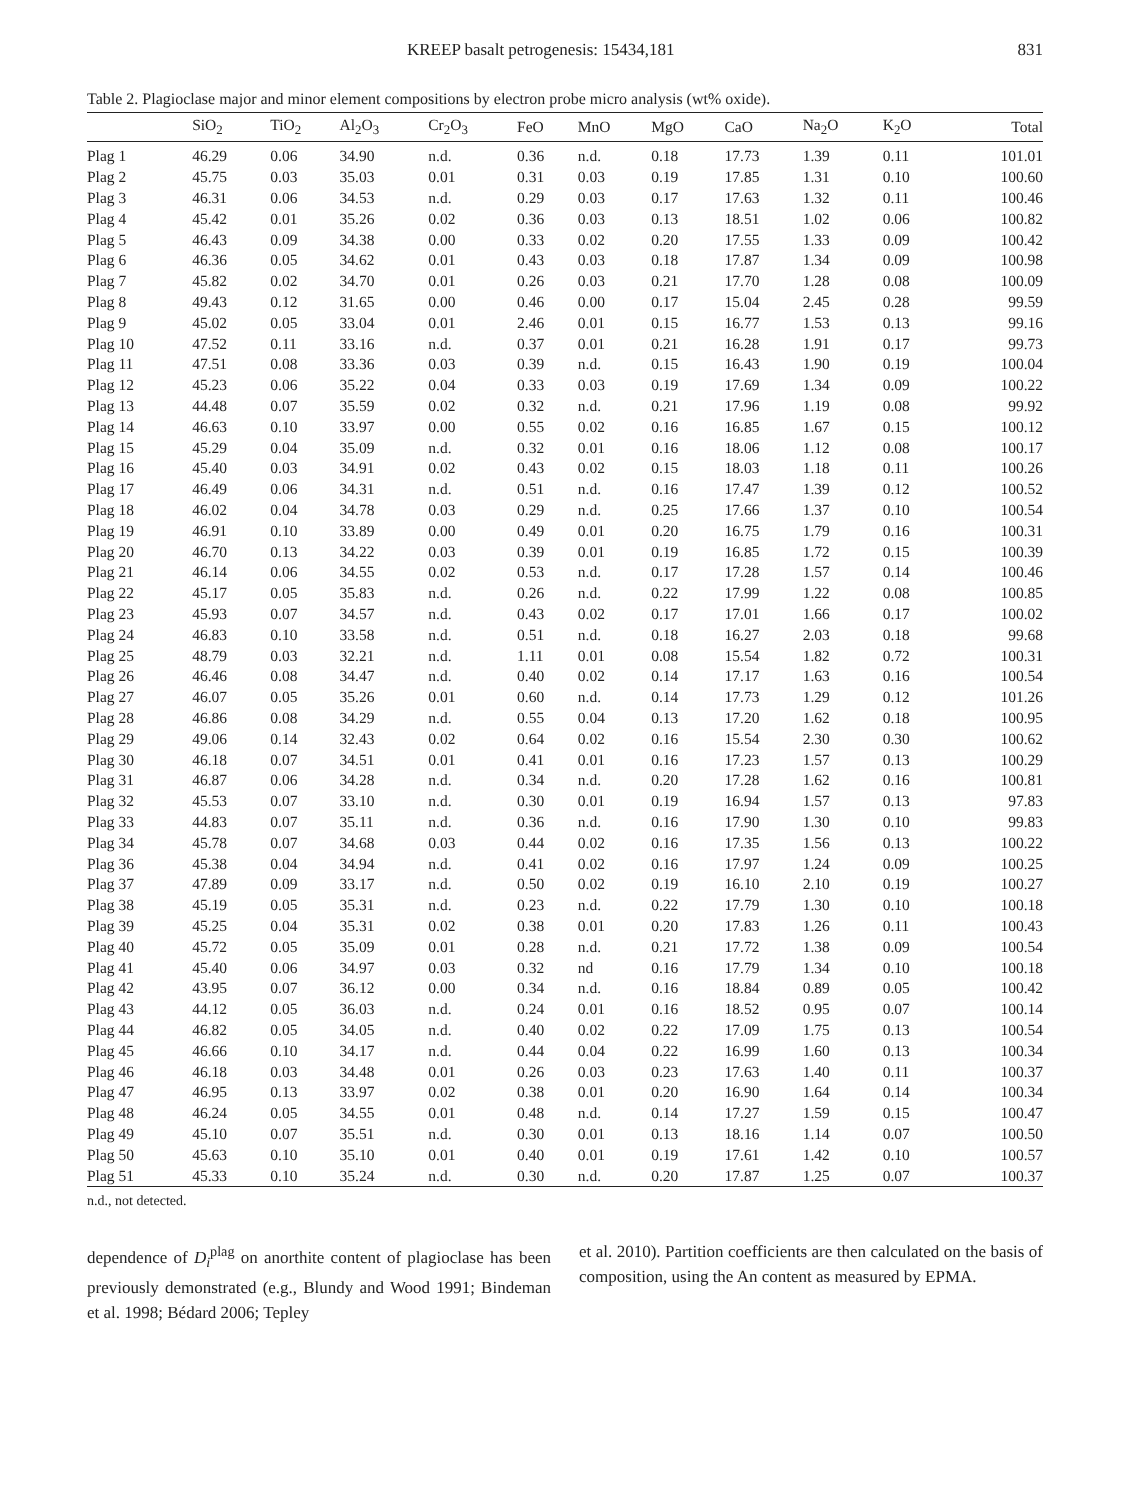KREEP basalt petrogenesis: 15434,181 831
Table 2. Plagioclase major and minor element compositions by electron probe micro analysis (wt% oxide).
| | SiO<sub>2</sub> | TiO<sub>2</sub> | Al<sub>2</sub>O<sub>3</sub> | Cr<sub>2</sub>O<sub>3</sub> | FeO | MnO | MgO | CaO | Na<sub>2</sub>O | K<sub>2</sub>O | Total |
| --- | --- | --- | --- | --- | --- | --- | --- | --- | --- | --- | --- |
| Plag 1 | 46.29 | 0.06 | 34.90 | n.d. | 0.36 | n.d. | 0.18 | 17.73 | 1.39 | 0.11 | 101.01 |
| Plag 2 | 45.75 | 0.03 | 35.03 | 0.01 | 0.31 | 0.03 | 0.19 | 17.85 | 1.31 | 0.10 | 100.60 |
| Plag 3 | 46.31 | 0.06 | 34.53 | n.d. | 0.29 | 0.03 | 0.17 | 17.63 | 1.32 | 0.11 | 100.46 |
| Plag 4 | 45.42 | 0.01 | 35.26 | 0.02 | 0.36 | 0.03 | 0.13 | 18.51 | 1.02 | 0.06 | 100.82 |
| Plag 5 | 46.43 | 0.09 | 34.38 | 0.00 | 0.33 | 0.02 | 0.20 | 17.55 | 1.33 | 0.09 | 100.42 |
| Plag 6 | 46.36 | 0.05 | 34.62 | 0.01 | 0.43 | 0.03 | 0.18 | 17.87 | 1.34 | 0.09 | 100.98 |
| Plag 7 | 45.82 | 0.02 | 34.70 | 0.01 | 0.26 | 0.03 | 0.21 | 17.70 | 1.28 | 0.08 | 100.09 |
| Plag 8 | 49.43 | 0.12 | 31.65 | 0.00 | 0.46 | 0.00 | 0.17 | 15.04 | 2.45 | 0.28 | 99.59 |
| Plag 9 | 45.02 | 0.05 | 33.04 | 0.01 | 2.46 | 0.01 | 0.15 | 16.77 | 1.53 | 0.13 | 99.16 |
| Plag 10 | 47.52 | 0.11 | 33.16 | n.d. | 0.37 | 0.01 | 0.21 | 16.28 | 1.91 | 0.17 | 99.73 |
| Plag 11 | 47.51 | 0.08 | 33.36 | 0.03 | 0.39 | n.d. | 0.15 | 16.43 | 1.90 | 0.19 | 100.04 |
| Plag 12 | 45.23 | 0.06 | 35.22 | 0.04 | 0.33 | 0.03 | 0.19 | 17.69 | 1.34 | 0.09 | 100.22 |
| Plag 13 | 44.48 | 0.07 | 35.59 | 0.02 | 0.32 | n.d. | 0.21 | 17.96 | 1.19 | 0.08 | 99.92 |
| Plag 14 | 46.63 | 0.10 | 33.97 | 0.00 | 0.55 | 0.02 | 0.16 | 16.85 | 1.67 | 0.15 | 100.12 |
| Plag 15 | 45.29 | 0.04 | 35.09 | n.d. | 0.32 | 0.01 | 0.16 | 18.06 | 1.12 | 0.08 | 100.17 |
| Plag 16 | 45.40 | 0.03 | 34.91 | 0.02 | 0.43 | 0.02 | 0.15 | 18.03 | 1.18 | 0.11 | 100.26 |
| Plag 17 | 46.49 | 0.06 | 34.31 | n.d. | 0.51 | n.d. | 0.16 | 17.47 | 1.39 | 0.12 | 100.52 |
| Plag 18 | 46.02 | 0.04 | 34.78 | 0.03 | 0.29 | n.d. | 0.25 | 17.66 | 1.37 | 0.10 | 100.54 |
| Plag 19 | 46.91 | 0.10 | 33.89 | 0.00 | 0.49 | 0.01 | 0.20 | 16.75 | 1.79 | 0.16 | 100.31 |
| Plag 20 | 46.70 | 0.13 | 34.22 | 0.03 | 0.39 | 0.01 | 0.19 | 16.85 | 1.72 | 0.15 | 100.39 |
| Plag 21 | 46.14 | 0.06 | 34.55 | 0.02 | 0.53 | n.d. | 0.17 | 17.28 | 1.57 | 0.14 | 100.46 |
| Plag 22 | 45.17 | 0.05 | 35.83 | n.d. | 0.26 | n.d. | 0.22 | 17.99 | 1.22 | 0.08 | 100.85 |
| Plag 23 | 45.93 | 0.07 | 34.57 | n.d. | 0.43 | 0.02 | 0.17 | 17.01 | 1.66 | 0.17 | 100.02 |
| Plag 24 | 46.83 | 0.10 | 33.58 | n.d. | 0.51 | n.d. | 0.18 | 16.27 | 2.03 | 0.18 | 99.68 |
| Plag 25 | 48.79 | 0.03 | 32.21 | n.d. | 1.11 | 0.01 | 0.08 | 15.54 | 1.82 | 0.72 | 100.31 |
| Plag 26 | 46.46 | 0.08 | 34.47 | n.d. | 0.40 | 0.02 | 0.14 | 17.17 | 1.63 | 0.16 | 100.54 |
| Plag 27 | 46.07 | 0.05 | 35.26 | 0.01 | 0.60 | n.d. | 0.14 | 17.73 | 1.29 | 0.12 | 101.26 |
| Plag 28 | 46.86 | 0.08 | 34.29 | n.d. | 0.55 | 0.04 | 0.13 | 17.20 | 1.62 | 0.18 | 100.95 |
| Plag 29 | 49.06 | 0.14 | 32.43 | 0.02 | 0.64 | 0.02 | 0.16 | 15.54 | 2.30 | 0.30 | 100.62 |
| Plag 30 | 46.18 | 0.07 | 34.51 | 0.01 | 0.41 | 0.01 | 0.16 | 17.23 | 1.57 | 0.13 | 100.29 |
| Plag 31 | 46.87 | 0.06 | 34.28 | n.d. | 0.34 | n.d. | 0.20 | 17.28 | 1.62 | 0.16 | 100.81 |
| Plag 32 | 45.53 | 0.07 | 33.10 | n.d. | 0.30 | 0.01 | 0.19 | 16.94 | 1.57 | 0.13 | 97.83 |
| Plag 33 | 44.83 | 0.07 | 35.11 | n.d. | 0.36 | n.d. | 0.16 | 17.90 | 1.30 | 0.10 | 99.83 |
| Plag 34 | 45.78 | 0.07 | 34.68 | 0.03 | 0.44 | 0.02 | 0.16 | 17.35 | 1.56 | 0.13 | 100.22 |
| Plag 36 | 45.38 | 0.04 | 34.94 | n.d. | 0.41 | 0.02 | 0.16 | 17.97 | 1.24 | 0.09 | 100.25 |
| Plag 37 | 47.89 | 0.09 | 33.17 | n.d. | 0.50 | 0.02 | 0.19 | 16.10 | 2.10 | 0.19 | 100.27 |
| Plag 38 | 45.19 | 0.05 | 35.31 | n.d. | 0.23 | n.d. | 0.22 | 17.79 | 1.30 | 0.10 | 100.18 |
| Plag 39 | 45.25 | 0.04 | 35.31 | 0.02 | 0.38 | 0.01 | 0.20 | 17.83 | 1.26 | 0.11 | 100.43 |
| Plag 40 | 45.72 | 0.05 | 35.09 | 0.01 | 0.28 | n.d. | 0.21 | 17.72 | 1.38 | 0.09 | 100.54 |
| Plag 41 | 45.40 | 0.06 | 34.97 | 0.03 | 0.32 | nd | 0.16 | 17.79 | 1.34 | 0.10 | 100.18 |
| Plag 42 | 43.95 | 0.07 | 36.12 | 0.00 | 0.34 | n.d. | 0.16 | 18.84 | 0.89 | 0.05 | 100.42 |
| Plag 43 | 44.12 | 0.05 | 36.03 | n.d. | 0.24 | 0.01 | 0.16 | 18.52 | 0.95 | 0.07 | 100.14 |
| Plag 44 | 46.82 | 0.05 | 34.05 | n.d. | 0.40 | 0.02 | 0.22 | 17.09 | 1.75 | 0.13 | 100.54 |
| Plag 45 | 46.66 | 0.10 | 34.17 | n.d. | 0.44 | 0.04 | 0.22 | 16.99 | 1.60 | 0.13 | 100.34 |
| Plag 46 | 46.18 | 0.03 | 34.48 | 0.01 | 0.26 | 0.03 | 0.23 | 17.63 | 1.40 | 0.11 | 100.37 |
| Plag 47 | 46.95 | 0.13 | 33.97 | 0.02 | 0.38 | 0.01 | 0.20 | 16.90 | 1.64 | 0.14 | 100.34 |
| Plag 48 | 46.24 | 0.05 | 34.55 | 0.01 | 0.48 | n.d. | 0.14 | 17.27 | 1.59 | 0.15 | 100.47 |
| Plag 49 | 45.10 | 0.07 | 35.51 | n.d. | 0.30 | 0.01 | 0.13 | 18.16 | 1.14 | 0.07 | 100.50 |
| Plag 50 | 45.63 | 0.10 | 35.10 | 0.01 | 0.40 | 0.01 | 0.19 | 17.61 | 1.42 | 0.10 | 100.57 |
| Plag 51 | 45.33 | 0.10 | 35.24 | n.d. | 0.30 | n.d. | 0.20 | 17.87 | 1.25 | 0.07 | 100.37 |
n.d., not detected.
dependence of D<sub>i</sub><sup>plag</sup> on anorthite content of plagioclase has been previously demonstrated (e.g., Blundy and Wood 1991; Bindeman et al. 1998; Bédard 2006; Tepley
et al. 2010). Partition coefficients are then calculated on the basis of composition, using the An content as measured by EPMA.